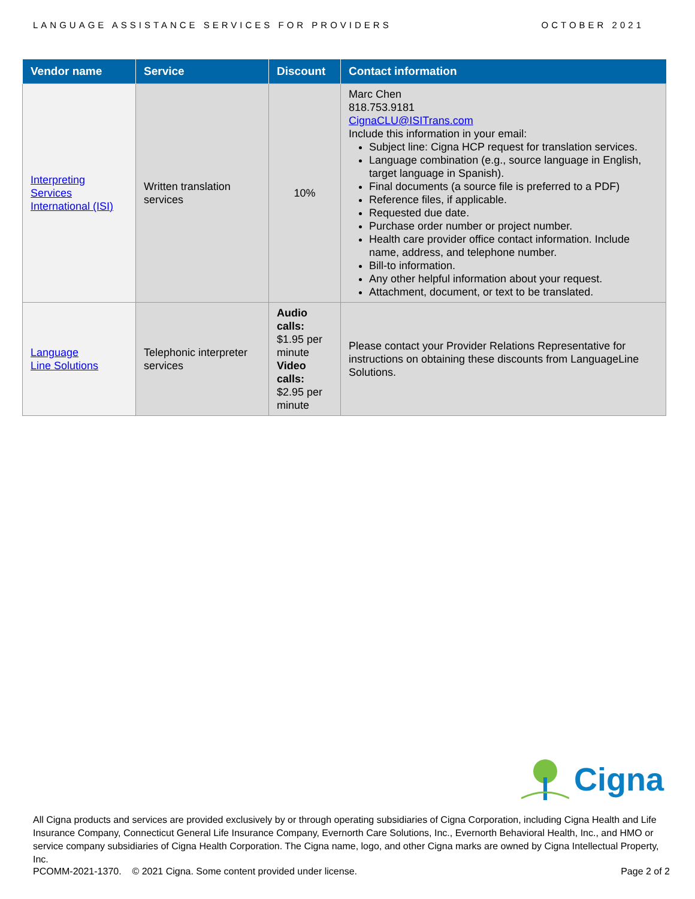LANGUAGE ASSISTANCE SERVICES FOR PROVIDERS OCTOBER 2021
| Vendor name | Service | Discount | Contact information |
| --- | --- | --- | --- |
| Interpreting Services International (ISI) | Written translation services | 10% | Marc Chen 818.753.9181 CignaCLU@ISITrans.com Include this information in your email: Subject line: Cigna HCP request for translation services. Language combination (e.g., source language in English, target language in Spanish). Final documents (a source file is preferred to a PDF) Reference files, if applicable. Requested due date. Purchase order number or project number. Health care provider office contact information. Include name, address, and telephone number. Bill-to information. Any other helpful information about your request. Attachment, document, or text to be translated. |
| Language Line Solutions | Telephonic interpreter services | Audio calls: $1.95 per minute Video calls: $2.95 per minute | Please contact your Provider Relations Representative for instructions on obtaining these discounts from LanguageLine Solutions. |
Cigna
All Cigna products and services are provided exclusively by or through operating subsidiaries of Cigna Corporation, including Cigna Health and Life Insurance Company, Connecticut General Life Insurance Company, Evernorth Care Solutions, Inc., Evernorth Behavioral Health, Inc., and HMO or service company subsidiaries of Cigna Health Corporation. The Cigna name, logo, and other Cigna marks are owned by Cigna Intellectual Property, Inc.
PCOMM-2021-1370. © 2021 Cigna. Some content provided under license. Page 2 of 2